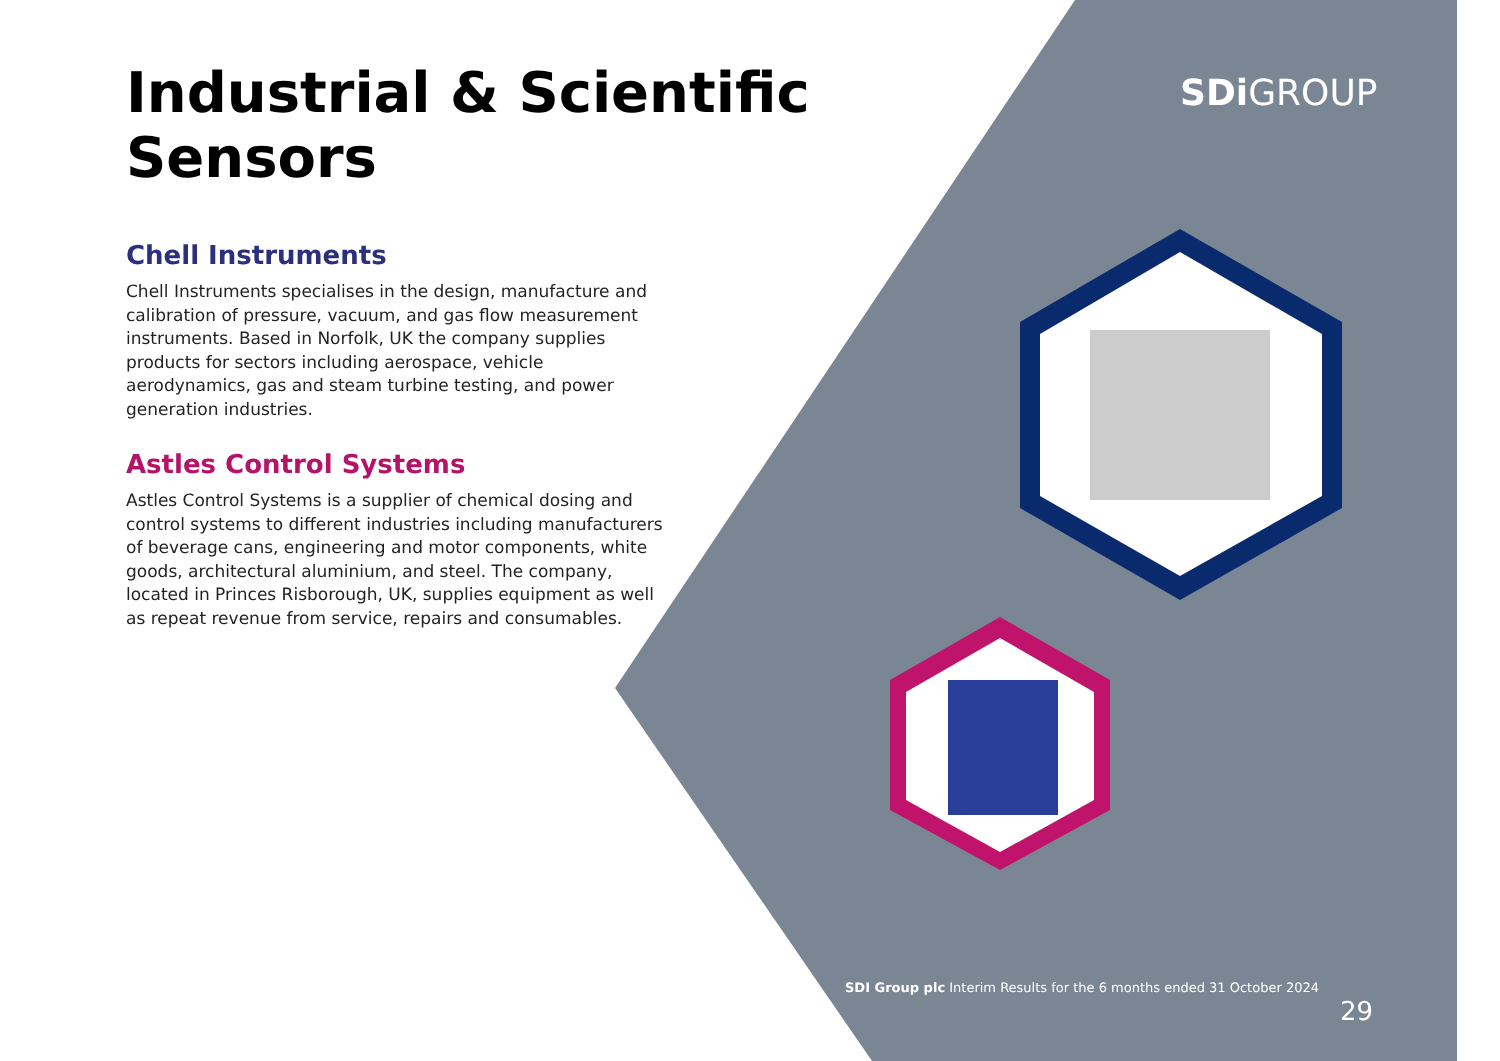Industrial & Scientific Sensors
Chell Instruments
Chell Instruments specialises in the design, manufacture and calibration of pressure, vacuum, and gas flow measurement instruments. Based in Norfolk, UK the company supplies products for sectors including aerospace, vehicle aerodynamics, gas and steam turbine testing, and power generation industries.
Astles Control Systems
Astles Control Systems is a supplier of chemical dosing and control systems to different industries including manufacturers of beverage cans, engineering and motor components, white goods, architectural aluminium, and steel. The company, located in Princes Risborough, UK, supplies equipment as well as repeat revenue from service, repairs and consumables.
SDi GROUP
SDI Group plc Interim Results for the 6 months ended 31 October 2024
29